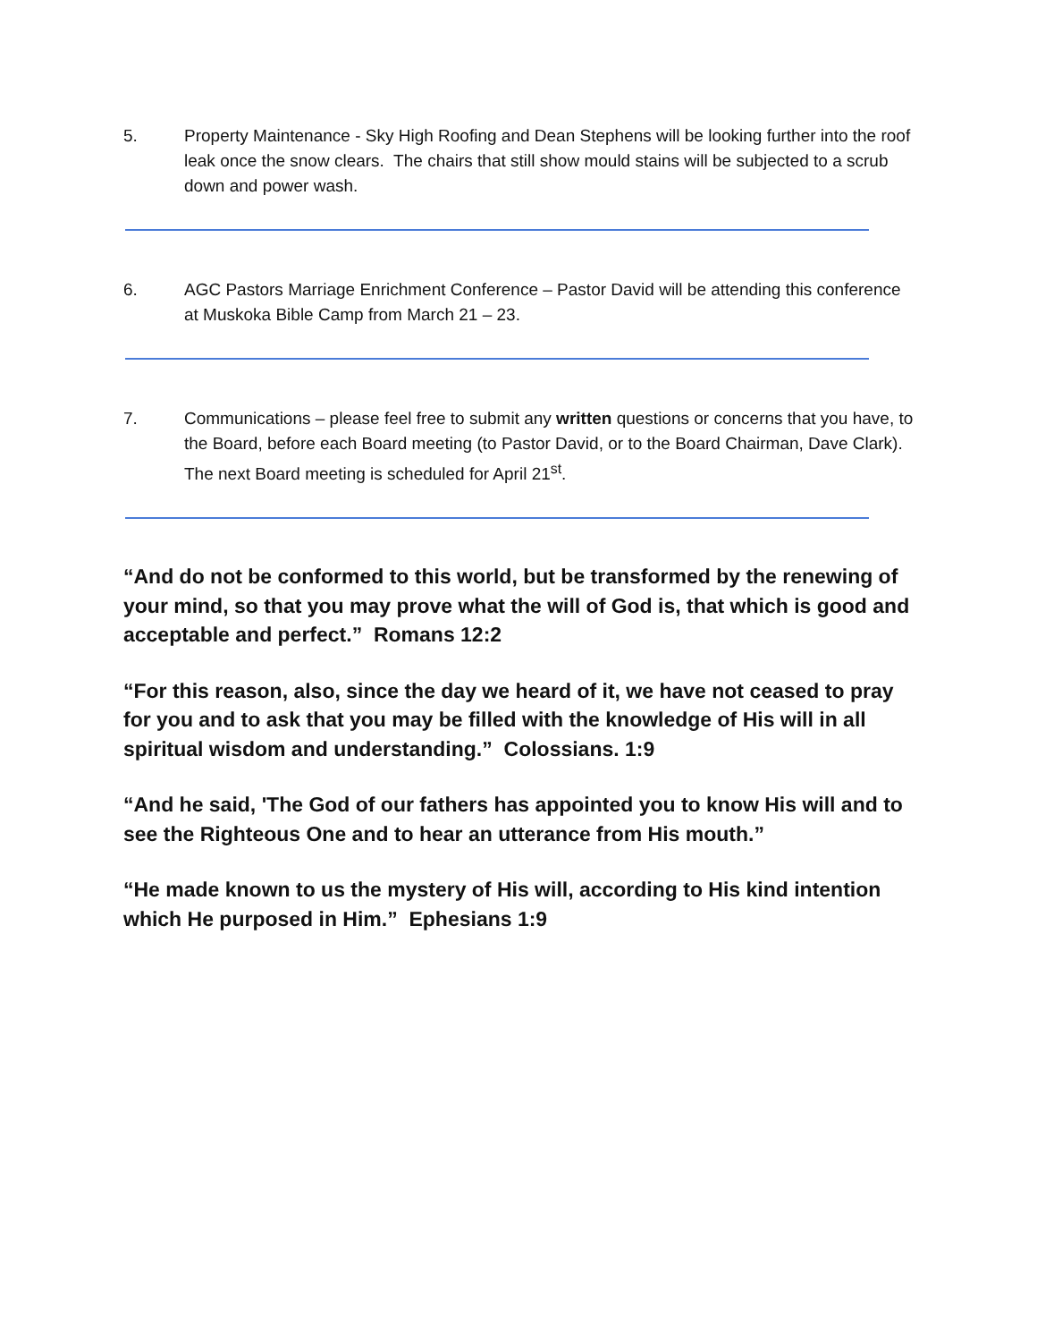5. Property Maintenance - Sky High Roofing and Dean Stephens will be looking further into the roof leak once the snow clears. The chairs that still show mould stains will be subjected to a scrub down and power wash.
6. AGC Pastors Marriage Enrichment Conference – Pastor David will be attending this conference at Muskoka Bible Camp from March 21 – 23.
7. Communications – please feel free to submit any written questions or concerns that you have, to the Board, before each Board meeting (to Pastor David, or to the Board Chairman, Dave Clark). The next Board meeting is scheduled for April 21<sup>st</sup>.
“And do not be conformed to this world, but be transformed by the renewing of your mind, so that you may prove what the will of God is, that which is good and acceptable and perfect.” Romans 12:2
“For this reason, also, since the day we heard of it, we have not ceased to pray for you and to ask that you may be filled with the knowledge of His will in all spiritual wisdom and understanding.” Colossians. 1:9
“And he said, 'The God of our fathers has appointed you to know His will and to see the Righteous One and to hear an utterance from His mouth.”
“He made known to us the mystery of His will, according to His kind intention which He purposed in Him.” Ephesians 1:9